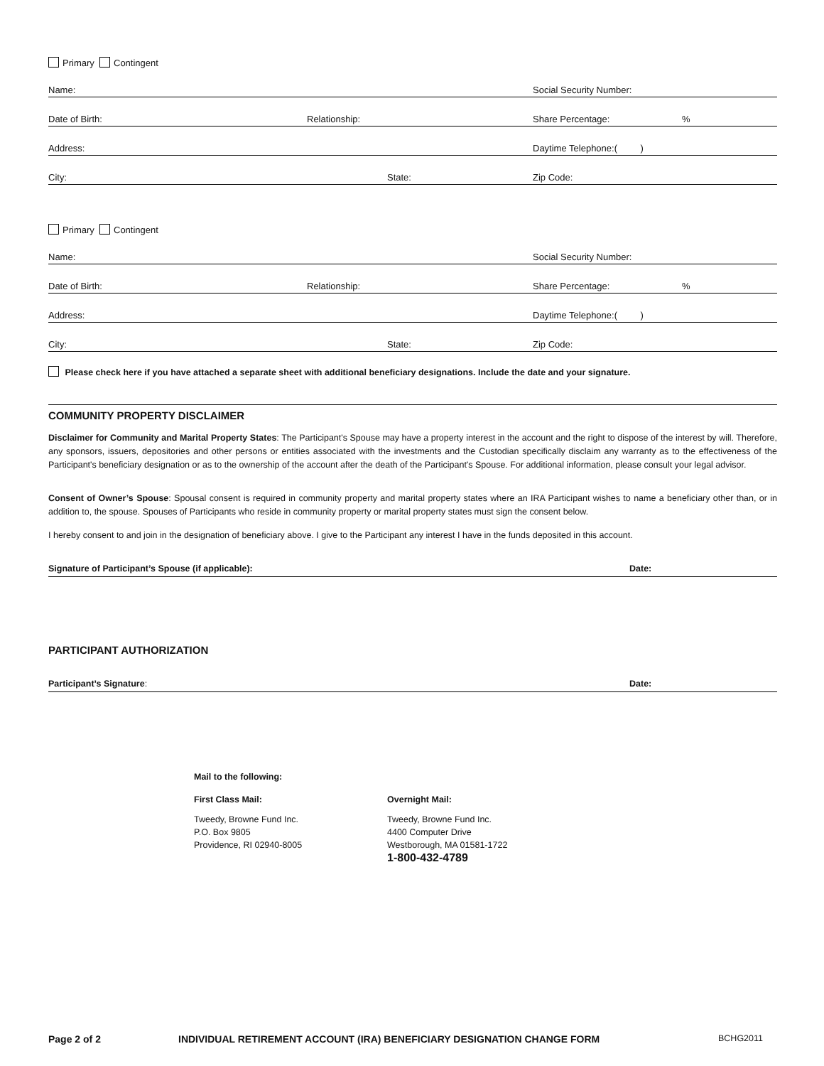Primary Contingent
Name: Social Security Number:
Date of Birth: Relationship: Share Percentage:%
Address: Daytime Telephone:( )
City: State: Zip Code:
Primary Contingent
Name: Social Security Number:
Date of Birth: Relationship: Share Percentage:%
Address: Daytime Telephone:( )
City: State: Zip Code:
Please check here if you have attached a separate sheet with additional beneficiary designations. Include the date and your signature.
COMMUNITY PROPERTY DISCLAIMER
Disclaimer for Community and Marital Property States: The Participant's Spouse may have a property interest in the account and the right to dispose of the interest by will. Therefore, any sponsors, issuers, depositories and other persons or entities associated with the investments and the Custodian specifically disclaim any warranty as to the effectiveness of the Participant's beneficiary designation or as to the ownership of the account after the death of the Participant's Spouse. For additional information, please consult your legal advisor.
Consent of Owner’s Spouse: Spousal consent is required in community property and marital property states where an IRA Participant wishes to name a beneficiary other than, or in addition to, the spouse. Spouses of Participants who reside in community property or marital property states must sign the consent below.
I hereby consent to and join in the designation of beneficiary above. I give to the Participant any interest I have in the funds deposited in this account.
Signature of Participant’s Spouse (if applicable): Date:
PARTICIPANT AUTHORIZATION
Participant’s Signature: Date:
Mail to the following:
First Class Mail:
Tweedy, Browne Fund Inc.
P.O. Box 9805
Providence, RI 02940-8005
Overnight Mail:
Tweedy, Browne Fund Inc.
4400 Computer Drive
Westborough, MA 01581-1722
1-800-432-4789
Page 2 of 2 INDIVIDUAL RETIREMENT ACCOUNT (IRA) BENEFICIARY DESIGNATION CHANGE FORM BCHG2011